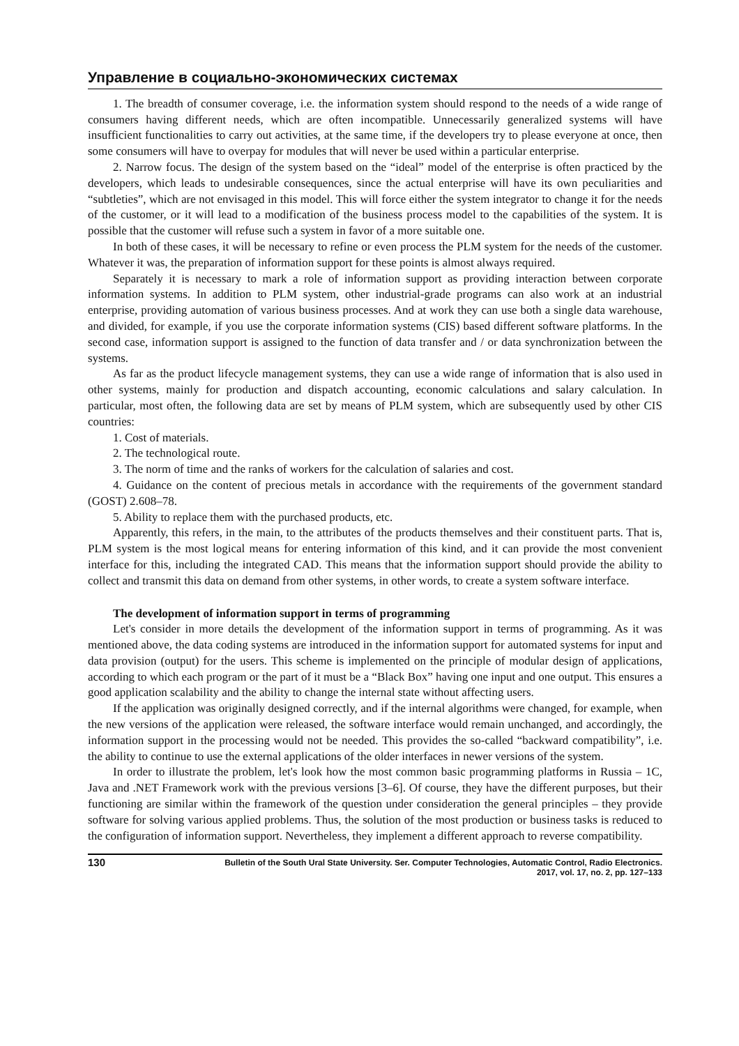Управление в социально-экономических системах
1. The breadth of consumer coverage, i.e. the information system should respond to the needs of a wide range of consumers having different needs, which are often incompatible. Unnecessarily generalized systems will have insufficient functionalities to carry out activities, at the same time, if the developers try to please everyone at once, then some consumers will have to overpay for modules that will never be used within a particular enterprise.
2. Narrow focus. The design of the system based on the “ideal” model of the enterprise is often practiced by the developers, which leads to undesirable consequences, since the actual enterprise will have its own peculiarities and “subtleties”, which are not envisaged in this model. This will force either the system integrator to change it for the needs of the customer, or it will lead to a modification of the business process model to the capabilities of the system. It is possible that the customer will refuse such a system in favor of a more suitable one.
In both of these cases, it will be necessary to refine or even process the PLM system for the needs of the customer. Whatever it was, the preparation of information support for these points is almost always required.
Separately it is necessary to mark a role of information support as providing interaction between corporate information systems. In addition to PLM system, other industrial-grade programs can also work at an industrial enterprise, providing automation of various business processes. And at work they can use both a single data warehouse, and divided, for example, if you use the corporate information systems (CIS) based different software platforms. In the second case, information support is assigned to the function of data transfer and / or data synchronization between the systems.
As far as the product lifecycle management systems, they can use a wide range of information that is also used in other systems, mainly for production and dispatch accounting, economic calculations and salary calculation. In particular, most often, the following data are set by means of PLM system, which are subsequently used by other CIS countries:
1. Cost of materials.
2. The technological route.
3. The norm of time and the ranks of workers for the calculation of salaries and cost.
4. Guidance on the content of precious metals in accordance with the requirements of the government standard (GOST) 2.608–78.
5. Ability to replace them with the purchased products, etc.
Apparently, this refers, in the main, to the attributes of the products themselves and their constituent parts. That is, PLM system is the most logical means for entering information of this kind, and it can provide the most convenient interface for this, including the integrated CAD. This means that the information support should provide the ability to collect and transmit this data on demand from other systems, in other words, to create a system software interface.
The development of information support in terms of programming
Let's consider in more details the development of the information support in terms of programming. As it was mentioned above, the data coding systems are introduced in the information support for automated systems for input and data provision (output) for the users. This scheme is implemented on the principle of modular design of applications, according to which each program or the part of it must be a “Black Box” having one input and one output. This ensures a good application scalability and the ability to change the internal state without affecting users.
If the application was originally designed correctly, and if the internal algorithms were changed, for example, when the new versions of the application were released, the software interface would remain unchanged, and accordingly, the information support in the processing would not be needed. This provides the so-called “backward compatibility”, i.e. the ability to continue to use the external applications of the older interfaces in newer versions of the system.
In order to illustrate the problem, let's look how the most common basic programming platforms in Russia – 1C, Java and .NET Framework work with the previous versions [3–6]. Of course, they have the different purposes, but their functioning are similar within the framework of the question under consideration the general principles – they provide software for solving various applied problems. Thus, the solution of the most production or business tasks is reduced to the configuration of information support. Nevertheless, they implement a different approach to reverse compatibility.
130
Bulletin of the South Ural State University. Ser. Computer Technologies, Automatic Control, Radio Electronics.
2017, vol. 17, no. 2, pp. 127–133